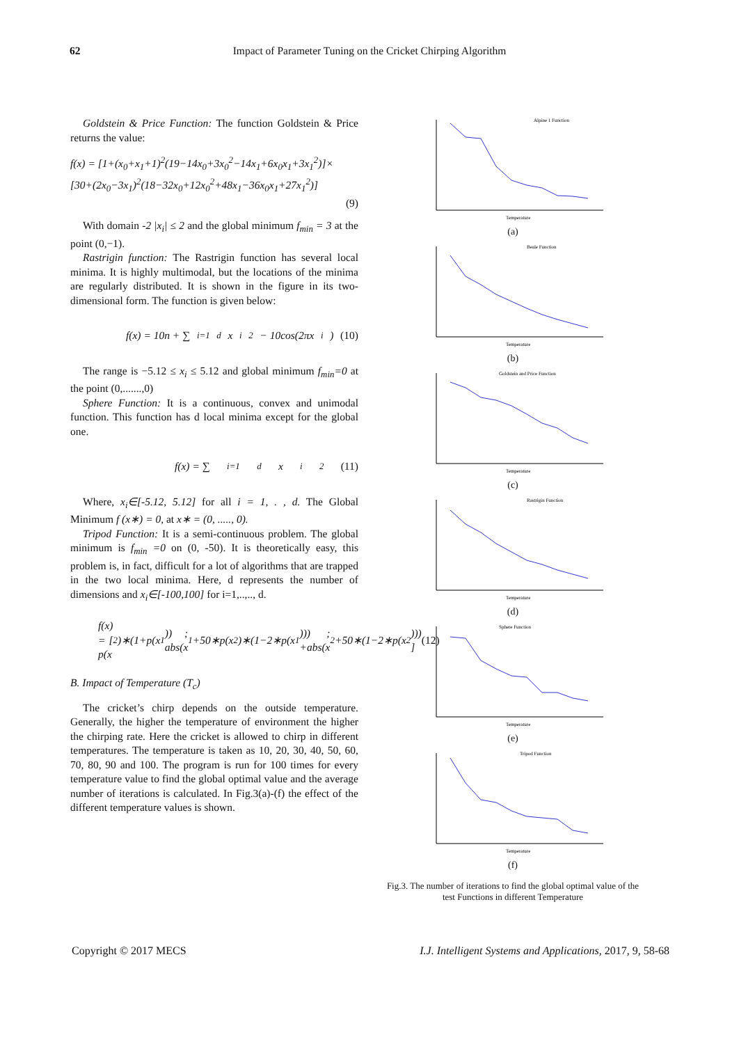62 Impact of Parameter Tuning on the Cricket Chirping Algorithm
Goldstein & Price Function: The function Goldstein & Price returns the value:
f(x) = [1+(x<sub>0</sub>+x<sub>1</sub>+1)<sup>2</sup>(19−14x<sub>0</sub>+3x<sub>0</sub><sup>2</sup>−14x<sub>1</sub>+6x<sub>0</sub>x<sub>1</sub>+3x<sub>1</sub><sup>2</sup>)]×
[30+(2x<sub>0</sub>−3x<sub>1</sub>)<sup>2</sup>(18−32x<sub>0</sub>+12x<sub>0</sub><sup>2</sup>+48x<sub>1</sub>−36x<sub>0</sub>x<sub>1</sub>+27x<sub>1</sub><sup>2</sup>)]
(9)
With domain -2 |x<sub>i</sub>| ≤ 2 and the global minimum f<sub>min</sub> = 3 at the point (0,−1).
Rastrigin function: The Rastrigin function has several local minima. It is highly multimodal, but the locations of the minima are regularly distributed. It is shown in the figure in its two-dimensional form. The function is given below:
f(x) = 10n + ∑<sub>i=1</sub><sup>d</sup> x<sub>i</sub><sup>2</sup> − 10cos(2πx<sub>i</sub>) (10)
The range is −5.12 ≤ x<sub>i</sub> ≤ 5.12 and global minimum f<sub>min</sub>=0 at the point (0,.......,0)
Sphere Function: It is a continuous, convex and unimodal function. This function has d local minima except for the global one.
f(x) = ∑<sub>i=1</sub><sup>d</sup> x<sub>i</sub><sup>2</sup> (11)
Where, x<sub>i</sub>∈[-5.12, 5.12] for all i = 1, . , d. The Global Minimum f (x∗) = 0, at x∗ = (0, ....., 0).
Tripod Function: It is a semi-continuous problem. The global minimum is f<sub>min</sub> =0 on (0, -50). It is theoretically easy, this problem is, in fact, difficult for a lot of algorithms that are trapped in the two local minima. Here, d represents the number of dimensions and x<sub>i</sub>∈[-100,100] for i=1,..,.., d.
f(x) = [ p(x<sub>2</sub>)∗(1+p(x<sub>1</sub>)) ; abs(x<sub>1</sub>+50∗p(x<sub>2</sub>)∗(1−2∗p(x<sub>1</sub>))) ; +abs(x<sub>2</sub>+50∗(1−2∗p(x<sub>2</sub>))) ] (12)
B. Impact of Temperature (T<sub>c</sub>)
The cricket’s chirp depends on the outside temperature. Generally, the higher the temperature of environment the higher the chirping rate. Here the cricket is allowed to chirp in different temperatures. The temperature is taken as 10, 20, 30, 40, 50, 60, 70, 80, 90 and 100. The program is run for 100 times for every temperature value to find the global optimal value and the average number of iterations is calculated. In Fig.3(a)-(f) the effect of the different temperature values is shown.
Alpine 1 Function
Temperature
(a)
Beale Function
Temperature
(b)
Goldstein and Price Function
Temperature
(c)
Rastrigin Function
Temperature
(d)
Sphere Function
Temperature
(e)
Tripod Function
Temperature
(f)
Fig.3. The number of iterations to find the global optimal value of the test Functions in different Temperature
Copyright © 2017 MECS I.J. Intelligent Systems and Applications, 2017, 9, 58-68